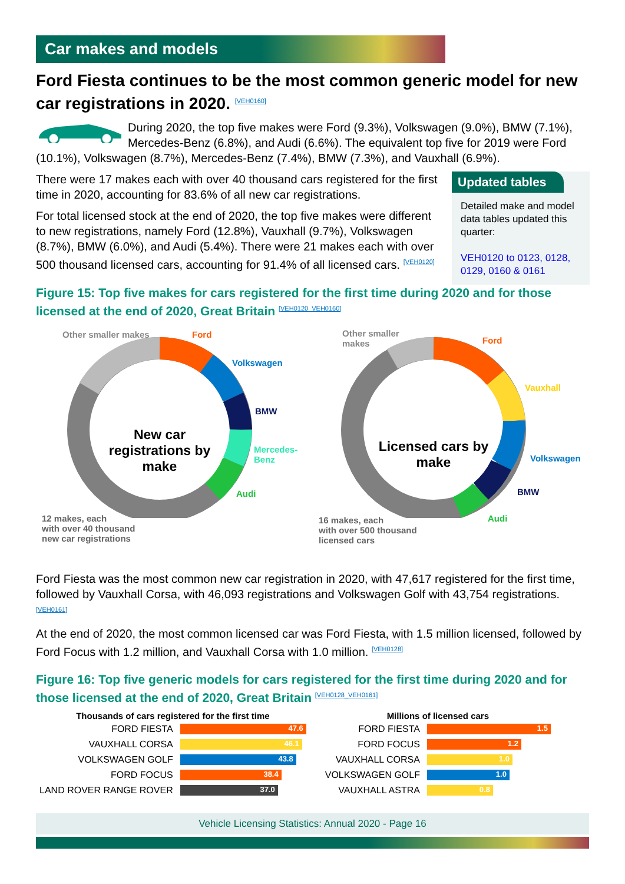Car makes and models
Ford Fiesta continues to be the most common generic model for new car registrations in 2020. [VEH0160]
During 2020, the top five makes were Ford (9.3%), Volkswagen (9.0%), BMW (7.1%), Mercedes-Benz (6.8%), and Audi (6.6%). The equivalent top five for 2019 were Ford (10.1%), Volkswagen (8.7%), Mercedes-Benz (7.4%), BMW (7.3%), and Vauxhall (6.9%).
Updated tables
Detailed make and model data tables updated this quarter:
VEH0120 to 0123, 0128, 0129, 0160 & 0161
There were 17 makes each with over 40 thousand cars registered for the first time in 2020, accounting for 83.6% of all new car registrations.
For total licensed stock at the end of 2020, the top five makes were different to new registrations, namely Ford (12.8%), Vauxhall (9.7%), Volkswagen (8.7%), BMW (6.0%), and Audi (5.4%). There were 21 makes each with over 500 thousand licensed cars, accounting for 91.4% of all licensed cars. [VEH0120]
Figure 15: Top five makes for cars registered for the first time during 2020 and for those licensed at the end of 2020, Great Britain [VEH0120_VEH0160]
Other smaller makes Ford
Volkswagen
BMW
Mercedes-Benz
Audi
New car registrations by make
12 makes, each
with over 40 thousand
new car registrations
Other smaller
makes
Ford
Vauxhall
Volkswagen
BMW
Audi
Licensed cars by make
16 makes, each
with over 500 thousand
licensed cars
Ford Fiesta was the most common new car registration in 2020, with 47,617 registered for the first time, followed by Vauxhall Corsa, with 46,093 registrations and Volkswagen Golf with 43,754 registrations. [VEH0161]
At the end of 2020, the most common licensed car was Ford Fiesta, with 1.5 million licensed, followed by Ford Focus with 1.2 million, and Vauxhall Corsa with 1.0 million. [VEH0128]
Figure 16: Top five generic models for cars registered for the first time during 2020 and for those licensed at the end of 2020, Great Britain [VEH0128_VEH0161]
| Thousands of cars registered for the first time | |
| --- | --- |
| FORD FIESTA | 47.6 |
| VAUXHALL CORSA | 46.1 |
| VOLKSWAGEN GOLF | 43.8 |
| FORD FOCUS | 38.4 |
| LAND ROVER RANGE ROVER | 37.0 |
| Millions of licensed cars | |
| --- | --- |
| FORD FIESTA | 1.5 |
| FORD FOCUS | 1.2 |
| VAUXHALL CORSA | 1.0 |
| VOLKSWAGEN GOLF | 1.0 |
| VAUXHALL ASTRA | 0.8 |
Vehicle Licensing Statistics: Annual 2020 - Page 16